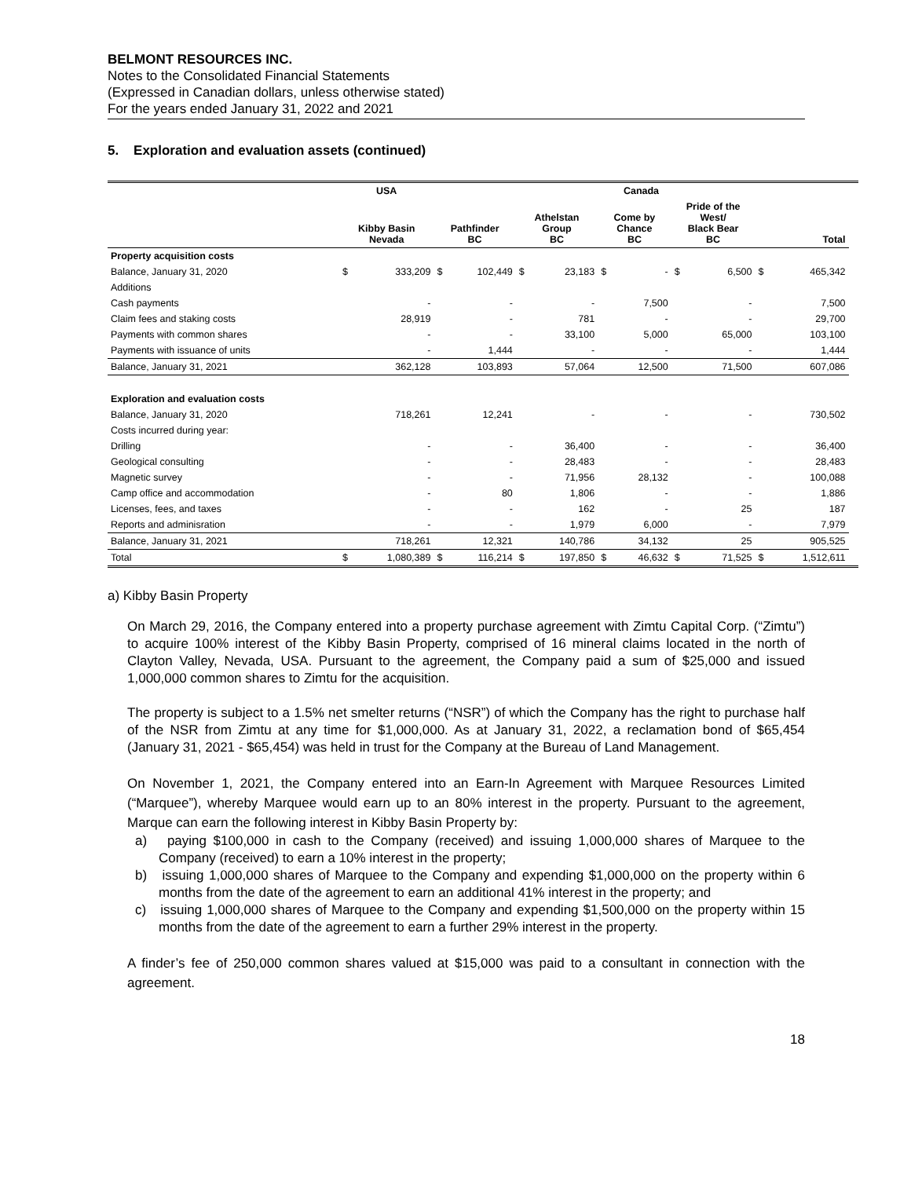BELMONT RESOURCES INC.
Notes to the Consolidated Financial Statements
(Expressed in Canadian dollars, unless otherwise stated)
For the years ended January 31, 2022 and 2021
5. Exploration and evaluation assets (continued)
| | USA | | Canada | | | | | | | | | | |
| --- | --- | --- | --- | --- | --- | --- | --- | --- | --- | --- | --- | --- | --- |
| | Kibby Basin Nevada | | Pathfinder BC | | Athelstan Group BC | | Come by Chance BC | | Pride of the West/ Black Bear BC | | Total | | |
| Property acquisition costs | | | | | | | | | | | | | |
| Balance, January 31, 2020 | $ | 333,209 | $ | 102,449 | $ | 23,183 | $ | - | $ | 6,500 | $ | 465,342 | |
| Additions | | | | | | | | | | | | | |
| Cash payments | | - | | - | | - | | 7,500 | | - | | 7,500 | |
| Claim fees and staking costs | | 28,919 | | - | | 781 | | - | | - | | 29,700 | |
| Payments with common shares | | - | | - | | 33,100 | | 5,000 | | 65,000 | | 103,100 | |
| Payments with issuance of units | | - | | 1,444 | | - | | - | | - | | 1,444 | |
| Balance, January 31, 2021 | | 362,128 | | 103,893 | | 57,064 | | 12,500 | | 71,500 | | 607,086 | |
| Exploration and evaluation costs | | | | | | | | | | | | | |
| Balance, January 31, 2020 | | 718,261 | | 12,241 | | - | | - | | - | | 730,502 | |
| Costs incurred during year: | | | | | | | | | | | | | |
| Drilling | | - | | - | | 36,400 | | - | | - | | 36,400 | |
| Geological consulting | | - | | - | | 28,483 | | - | | - | | 28,483 | |
| Magnetic survey | | - | | - | | 71,956 | | 28,132 | | - | | 100,088 | |
| Camp office and accommodation | | - | | 80 | | 1,806 | | - | | - | | 1,886 | |
| Licenses, fees, and taxes | | - | | - | | 162 | | - | | 25 | | 187 | |
| Reports and adminisration | | - | | - | | 1,979 | | 6,000 | | - | | 7,979 | |
| Balance, January 31, 2021 | | 718,261 | | 12,321 | | 140,786 | | 34,132 | | 25 | | 905,525 | |
| Total | $ | 1,080,389 | $ | 116,214 | $ | 197,850 | $ | 46,632 | $ | 71,525 | $ | 1,512,611 | |
a) Kibby Basin Property
On March 29, 2016, the Company entered into a property purchase agreement with Zimtu Capital Corp. (“Zimtu”) to acquire 100% interest of the Kibby Basin Property, comprised of 16 mineral claims located in the north of Clayton Valley, Nevada, USA. Pursuant to the agreement, the Company paid a sum of $25,000 and issued 1,000,000 common shares to Zimtu for the acquisition.
The property is subject to a 1.5% net smelter returns (“NSR”) of which the Company has the right to purchase half of the NSR from Zimtu at any time for $1,000,000. As at January 31, 2022, a reclamation bond of $65,454 (January 31, 2021 - $65,454) was held in trust for the Company at the Bureau of Land Management.
On November 1, 2021, the Company entered into an Earn-In Agreement with Marquee Resources Limited (“Marquee”), whereby Marquee would earn up to an 80% interest in the property. Pursuant to the agreement, Marque can earn the following interest in Kibby Basin Property by:
a) paying $100,000 in cash to the Company (received) and issuing 1,000,000 shares of Marquee to the Company (received) to earn a 10% interest in the property;
b) issuing 1,000,000 shares of Marquee to the Company and expending $1,000,000 on the property within 6 months from the date of the agreement to earn an additional 41% interest in the property; and
c) issuing 1,000,000 shares of Marquee to the Company and expending $1,500,000 on the property within 15 months from the date of the agreement to earn a further 29% interest in the property.
A finder’s fee of 250,000 common shares valued at $15,000 was paid to a consultant in connection with the agreement.
18